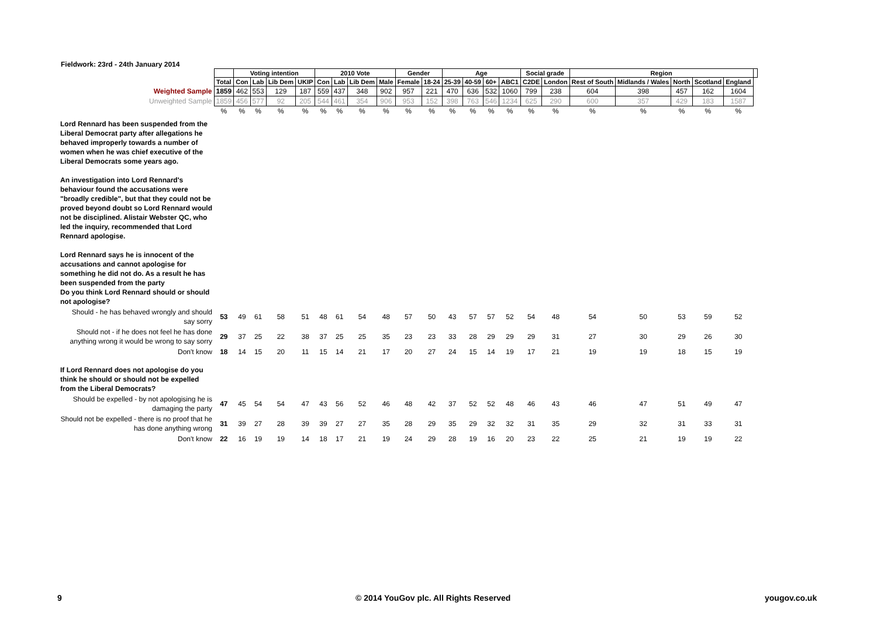Fieldwork: 23rd - 24th January 2014
| | | Voting intention | | | | 2010 Vote | | | | Gender | | Age | | | | Social grade | | Region | | | | | |
| | Total | Con | Lab | Lib Dem | UKIP | Con | Lab | Lib Dem | Male | Female | 18-24 | 25-39 | 40-59 | 60+ | ABC1 | C2DE | London | Rest of South | Midlands / Wales | North | Scotland | England | |
| Weighted Sample | 1859 | 462 | 553 | 129 | 187 | 559 | 437 | 348 | 902 | 957 | 221 | 470 | 636 | 532 | 1060 | 799 | 238 | 604 | 398 | 457 | 162 | 1604 | |
| Unweighted Sample | 1859 | 456 | 577 | 92 | 205 | 544 | 461 | 354 | 906 | 953 | 152 | 398 | 763 | 546 | 1234 | 625 | 290 | 600 | 357 | 429 | 183 | 1587 | |
| | % | % | % | % | % | % | % | % | % | % | % | % | % | % | % | % | % | % | % | % | % | % | |
| Lord Rennard has been suspended from the Liberal Democrat party after allegations he behaved improperly towards a number of women when he was chief executive of the Liberal Democrats some years ago. An investigation into Lord Rennard's behaviour found the accusations were "broadly credible", but that they could not be proved beyond doubt so Lord Rennard would not be disciplined. Alistair Webster QC, who led the inquiry, recommended that Lord Rennard apologise. Lord Rennard says he is innocent of the accusations and cannot apologise for something he did not do. As a result he has been suspended from the party Do you think Lord Rennard should or should not apologise? | | | | | | | | | | | | | | | | | | | | | | | |
| Should - he has behaved wrongly and should say sorry | 53 | 49 | 61 | 58 | 51 | 48 | 61 | 54 | 48 | 57 | 50 | 43 | 57 | 57 | 52 | 54 | 48 | 54 | 50 | 53 | 59 | 52 | |
| Should not - if he does not feel he has done anything wrong it would be wrong to say sorry | 29 | 37 | 25 | 22 | 38 | 37 | 25 | 25 | 35 | 23 | 23 | 33 | 28 | 29 | 29 | 29 | 31 | 27 | 30 | 29 | 26 | 30 | |
| Don't know | 18 | 14 | 15 | 20 | 11 | 15 | 14 | 21 | 17 | 20 | 27 | 24 | 15 | 14 | 19 | 17 | 21 | 19 | 19 | 18 | 15 | 19 | |
| If Lord Rennard does not apologise do you think he should or should not be expelled from the Liberal Democrats? | | | | | | | | | | | | | | | | | | | | | | | |
| Should be expelled - by not apologising he is damaging the party | 47 | 45 | 54 | 54 | 47 | 43 | 56 | 52 | 46 | 48 | 42 | 37 | 52 | 52 | 48 | 46 | 43 | 46 | 47 | 51 | 49 | 47 | |
| Should not be expelled - there is no proof that he has done anything wrong | 31 | 39 | 27 | 28 | 39 | 39 | 27 | 27 | 35 | 28 | 29 | 35 | 29 | 32 | 32 | 31 | 35 | 29 | 32 | 31 | 33 | 31 | |
| Don't know | 22 | 16 | 19 | 19 | 14 | 18 | 17 | 21 | 19 | 24 | 29 | 28 | 19 | 16 | 20 | 23 | 22 | 25 | 21 | 19 | 19 | 22 | |
9
© 2014 YouGov plc. All Rights Reserved
yougov.co.uk